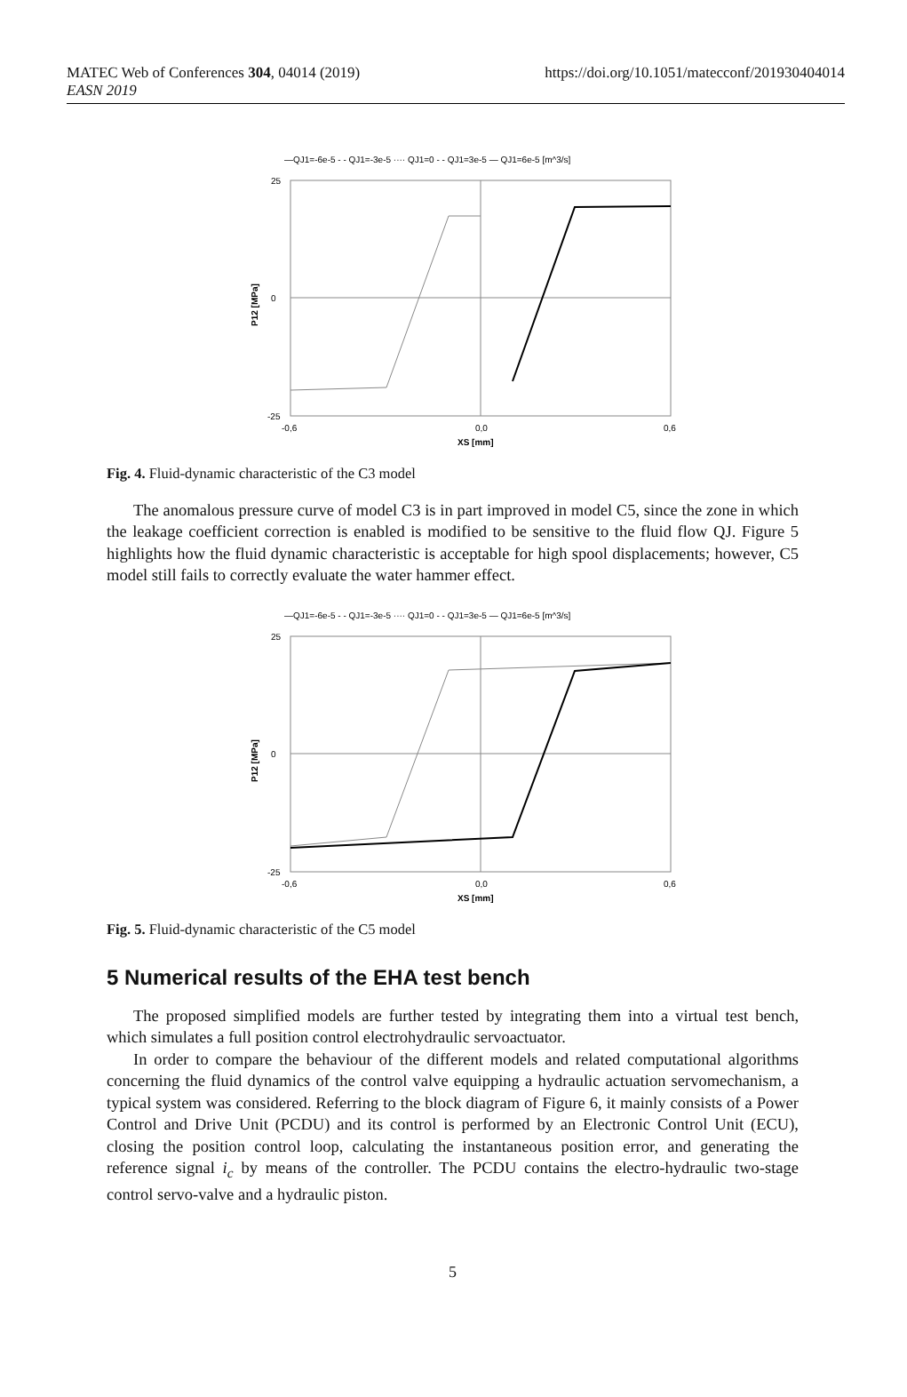MATEC Web of Conferences 304, 04014 (2019)
EASN 2019
https://doi.org/10.1051/matecconf/201930404014
—QJ1=-6e-5 - - QJ1=-3e-5 ···· QJ1=0 - - QJ1=3e-5 — QJ1=6e-5 [m^3/s]
25
0
-25
-0,6
0,0
0,6
XS [mm]
P12 [MPa]
Fig. 4. Fluid-dynamic characteristic of the C3 model
The anomalous pressure curve of model C3 is in part improved in model C5, since the zone in which the leakage coefficient correction is enabled is modified to be sensitive to the fluid flow QJ. Figure 5 highlights how the fluid dynamic characteristic is acceptable for high spool displacements; however, C5 model still fails to correctly evaluate the water hammer effect.
—QJ1=-6e-5 - - QJ1=-3e-5 ···· QJ1=0 - - QJ1=3e-5 — QJ1=6e-5 [m^3/s]
25
0
-25
-0,6
0,0
0,6
XS [mm]
P12 [MPa]
Fig. 5. Fluid-dynamic characteristic of the C5 model
5 Numerical results of the EHA test bench
The proposed simplified models are further tested by integrating them into a virtual test bench, which simulates a full position control electrohydraulic servoactuator.
In order to compare the behaviour of the different models and related computational algorithms concerning the fluid dynamics of the control valve equipping a hydraulic actuation servomechanism, a typical system was considered. Referring to the block diagram of Figure 6, it mainly consists of a Power Control and Drive Unit (PCDU) and its control is performed by an Electronic Control Unit (ECU), closing the position control loop, calculating the instantaneous position error, and generating the reference signal i<sub>c</sub> by means of the controller. The PCDU contains the electro-hydraulic two-stage control servo-valve and a hydraulic piston.
5